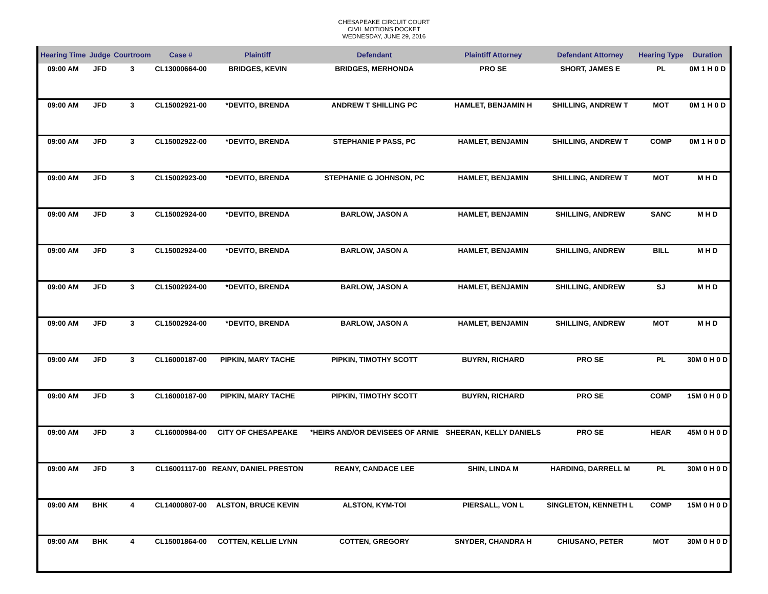CHESAPEAKE CIRCUIT COURT
CIVIL MOTIONS DOCKET
WEDNESDAY, JUNE 29, 2016
| Hearing Time | Judge | Courtroom | Case # | Plaintiff | Defendant | Plaintiff Attorney | Defendant Attorney | Hearing Type | Duration |
| --- | --- | --- | --- | --- | --- | --- | --- | --- | --- |
| 09:00 AM | JFD | 3 | CL13000664-00 | BRIDGES, KEVIN | BRIDGES, MERHONDA | PRO SE | SHORT, JAMES E | PL | 0M 1 H 0 D |
| 09:00 AM | JFD | 3 | CL15002921-00 | *DEVITO, BRENDA | ANDREW T SHILLING PC | HAMLET, BENJAMIN H | SHILLING, ANDREW T | MOT | 0M 1 H 0 D |
| 09:00 AM | JFD | 3 | CL15002922-00 | *DEVITO, BRENDA | STEPHANIE P PASS, PC | HAMLET, BENJAMIN | SHILLING, ANDREW T | COMP | 0M 1 H 0 D |
| 09:00 AM | JFD | 3 | CL15002923-00 | *DEVITO, BRENDA | STEPHANIE G JOHNSON, PC | HAMLET, BENJAMIN | SHILLING, ANDREW T | MOT | M H D |
| 09:00 AM | JFD | 3 | CL15002924-00 | *DEVITO, BRENDA | BARLOW, JASON A | HAMLET, BENJAMIN | SHILLING, ANDREW | SANC | M H D |
| 09:00 AM | JFD | 3 | CL15002924-00 | *DEVITO, BRENDA | BARLOW, JASON A | HAMLET, BENJAMIN | SHILLING, ANDREW | BILL | M H D |
| 09:00 AM | JFD | 3 | CL15002924-00 | *DEVITO, BRENDA | BARLOW, JASON A | HAMLET, BENJAMIN | SHILLING, ANDREW | SJ | M H D |
| 09:00 AM | JFD | 3 | CL15002924-00 | *DEVITO, BRENDA | BARLOW, JASON A | HAMLET, BENJAMIN | SHILLING, ANDREW | MOT | M H D |
| 09:00 AM | JFD | 3 | CL16000187-00 | PIPKIN, MARY TACHE | PIPKIN, TIMOTHY SCOTT | BUYRN, RICHARD | PRO SE | PL | 30M 0 H 0 D |
| 09:00 AM | JFD | 3 | CL16000187-00 | PIPKIN, MARY TACHE | PIPKIN, TIMOTHY SCOTT | BUYRN, RICHARD | PRO SE | COMP | 15M 0 H 0 D |
| 09:00 AM | JFD | 3 | CL16000984-00 | CITY OF CHESAPEAKE | *HEIRS AND/OR DEVISEES OF ARNIE | SHEERAN, KELLY DANIELS | PRO SE | HEAR | 45M 0 H 0 D |
| 09:00 AM | JFD | 3 | CL16001117-00 | REANY, DANIEL PRESTON | REANY, CANDACE LEE | SHIN, LINDA M | HARDING, DARRELL M | PL | 30M 0 H 0 D |
| 09:00 AM | BHK | 4 | CL14000807-00 | ALSTON, BRUCE KEVIN | ALSTON, KYM-TOI | PIERSALL, VON L | SINGLETON, KENNETH L | COMP | 15M 0 H 0 D |
| 09:00 AM | BHK | 4 | CL15001864-00 | COTTEN, KELLIE LYNN | COTTEN, GREGORY | SNYDER, CHANDRA H | CHIUSANO, PETER | MOT | 30M 0 H 0 D |